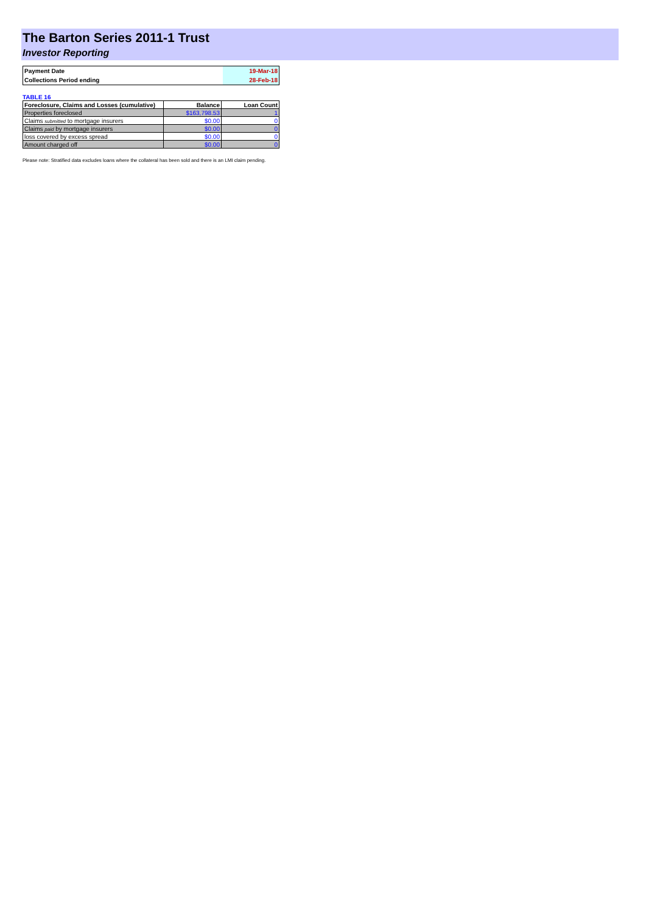The Barton Series 2011-1 Trust
Investor Reporting
| Payment Date | 19-Mar-18 |
| Collections Period ending | 28-Feb-18 |
TABLE 16
| Foreclosure, Claims and Losses (cumulative) | Balance | Loan Count |
| --- | --- | --- |
| Properties foreclosed | $163,798.53 | 1 |
| Claims submitted to mortgage insurers | $0.00 | 0 |
| Claims paid by mortgage insurers | $0.00 | 0 |
| loss covered by excess spread | $0.00 | 0 |
| Amount charged off | $0.00 | 0 |
Please note: Stratified data excludes loans where the collateral has been sold and there is an LMI claim pending.